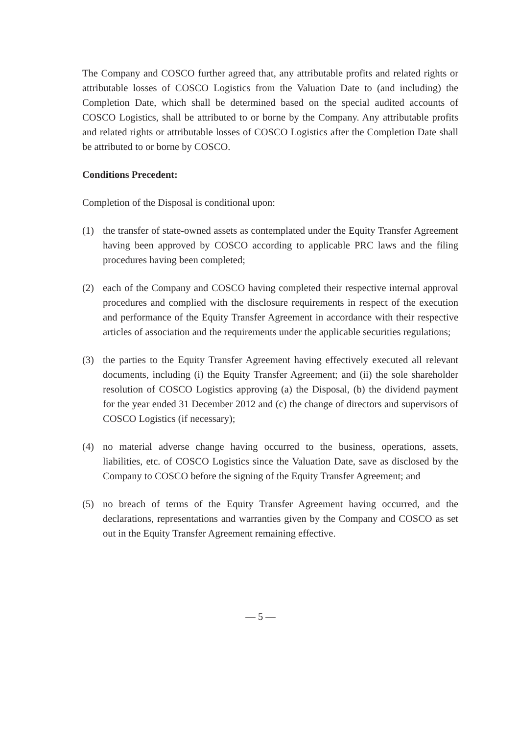The Company and COSCO further agreed that, any attributable profits and related rights or attributable losses of COSCO Logistics from the Valuation Date to (and including) the Completion Date, which shall be determined based on the special audited accounts of COSCO Logistics, shall be attributed to or borne by the Company. Any attributable profits and related rights or attributable losses of COSCO Logistics after the Completion Date shall be attributed to or borne by COSCO.
Conditions Precedent:
Completion of the Disposal is conditional upon:
(1) the transfer of state-owned assets as contemplated under the Equity Transfer Agreement having been approved by COSCO according to applicable PRC laws and the filing procedures having been completed;
(2) each of the Company and COSCO having completed their respective internal approval procedures and complied with the disclosure requirements in respect of the execution and performance of the Equity Transfer Agreement in accordance with their respective articles of association and the requirements under the applicable securities regulations;
(3) the parties to the Equity Transfer Agreement having effectively executed all relevant documents, including (i) the Equity Transfer Agreement; and (ii) the sole shareholder resolution of COSCO Logistics approving (a) the Disposal, (b) the dividend payment for the year ended 31 December 2012 and (c) the change of directors and supervisors of COSCO Logistics (if necessary);
(4) no material adverse change having occurred to the business, operations, assets, liabilities, etc. of COSCO Logistics since the Valuation Date, save as disclosed by the Company to COSCO before the signing of the Equity Transfer Agreement; and
(5) no breach of terms of the Equity Transfer Agreement having occurred, and the declarations, representations and warranties given by the Company and COSCO as set out in the Equity Transfer Agreement remaining effective.
— 5 —